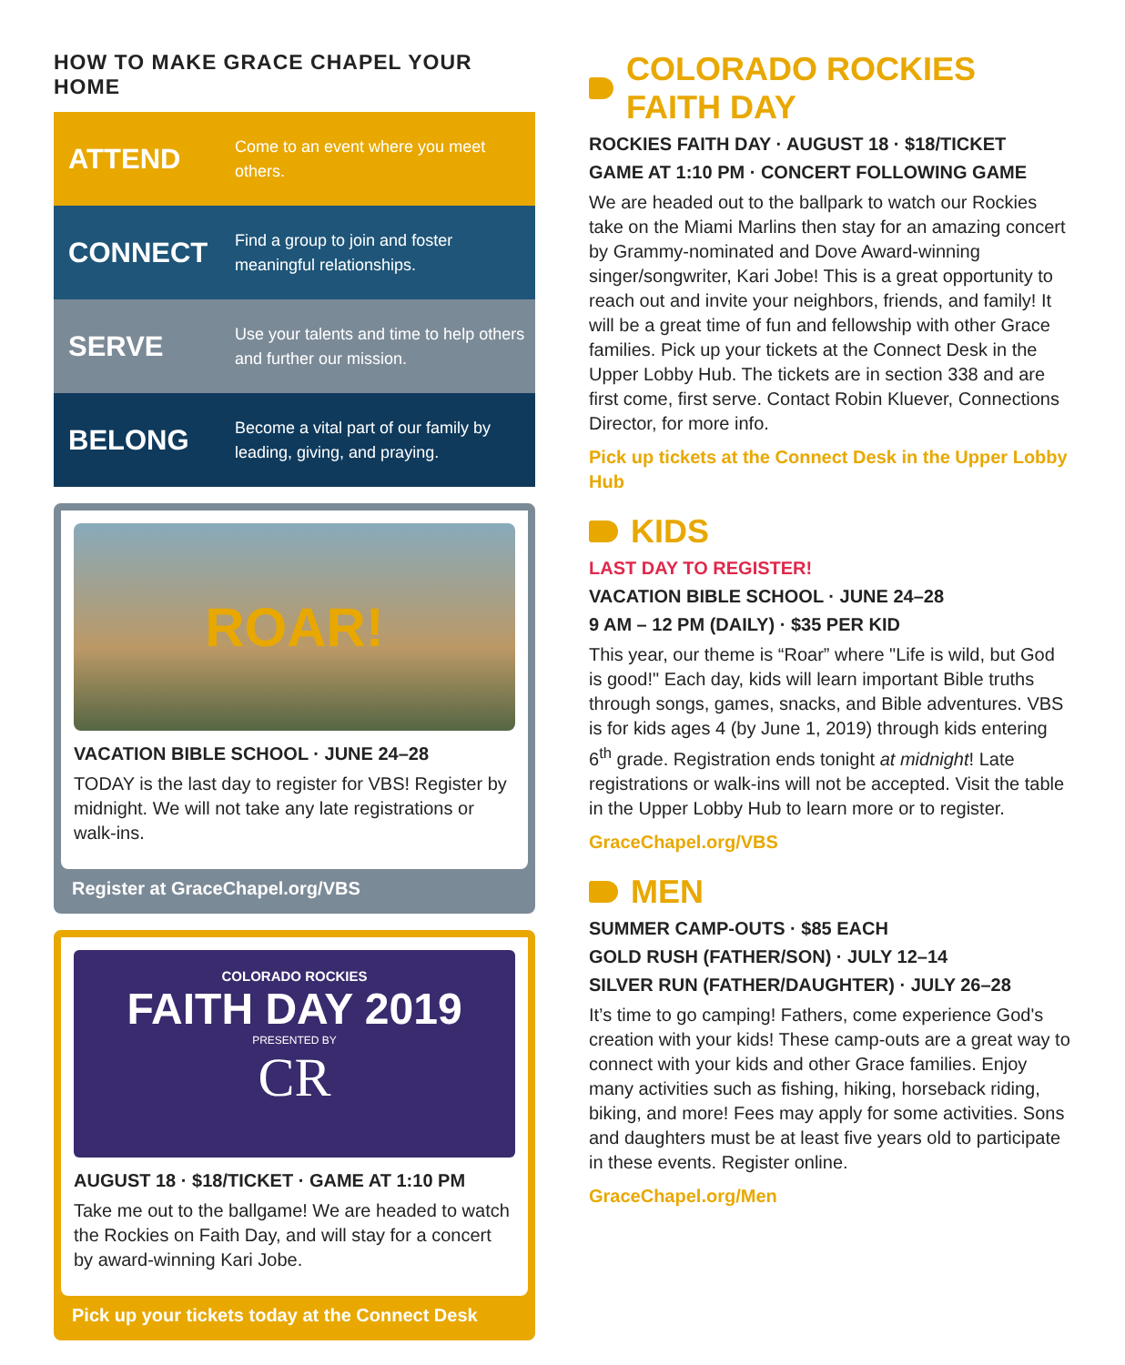HOW TO MAKE GRACE CHAPEL YOUR HOME
ATTEND
Come to an event where you meet others.
CONNECT
Find a group to join and foster meaningful relationships.
SERVE
Use your talents and time to help others and further our mission.
BELONG
Become a vital part of our family by leading, giving, and praying.
ROAR!
VACATION BIBLE SCHOOL · JUNE 24–28
TODAY is the last day to register for VBS! Register by midnight. We will not take any late registrations or walk-ins.
Register at GraceChapel.org/VBS
COLORADO ROCKIES
FAITH DAY 2019
PRESENTED BY
CR
AUGUST 18 · $18/TICKET · GAME AT 1:10 PM
Take me out to the ballgame! We are headed to watch the Rockies on Faith Day, and will stay for a concert by award-winning Kari Jobe.
Pick up your tickets today at the Connect Desk
COLORADO ROCKIES FAITH DAY
ROCKIES FAITH DAY · AUGUST 18 · $18/TICKET
GAME AT 1:10 PM · CONCERT FOLLOWING GAME
We are headed out to the ballpark to watch our Rockies take on the Miami Marlins then stay for an amazing concert by Grammy-nominated and Dove Award-winning singer/songwriter, Kari Jobe! This is a great opportunity to reach out and invite your neighbors, friends, and family! It will be a great time of fun and fellowship with other Grace families. Pick up your tickets at the Connect Desk in the Upper Lobby Hub. The tickets are in section 338 and are first come, first serve. Contact Robin Kluever, Connections Director, for more info.
Pick up tickets at the Connect Desk in the Upper Lobby Hub
KIDS
LAST DAY TO REGISTER!
VACATION BIBLE SCHOOL · JUNE 24–28
9 AM – 12 PM (DAILY) · $35 PER KID
This year, our theme is “Roar” where "Life is wild, but God is good!" Each day, kids will learn important Bible truths through songs, games, snacks, and Bible adventures. VBS is for kids ages 4 (by June 1, 2019) through kids entering 6<sup>th</sup> grade. Registration ends tonight at midnight! Late registrations or walk-ins will not be accepted. Visit the table in the Upper Lobby Hub to learn more or to register.
GraceChapel.org/VBS
MEN
SUMMER CAMP-OUTS · $85 EACH
GOLD RUSH (FATHER/SON) · JULY 12–14
SILVER RUN (FATHER/DAUGHTER) · JULY 26–28
It’s time to go camping! Fathers, come experience God's creation with your kids! These camp-outs are a great way to connect with your kids and other Grace families. Enjoy many activities such as fishing, hiking, horseback riding, biking, and more! Fees may apply for some activities. Sons and daughters must be at least five years old to participate in these events. Register online.
GraceChapel.org/Men